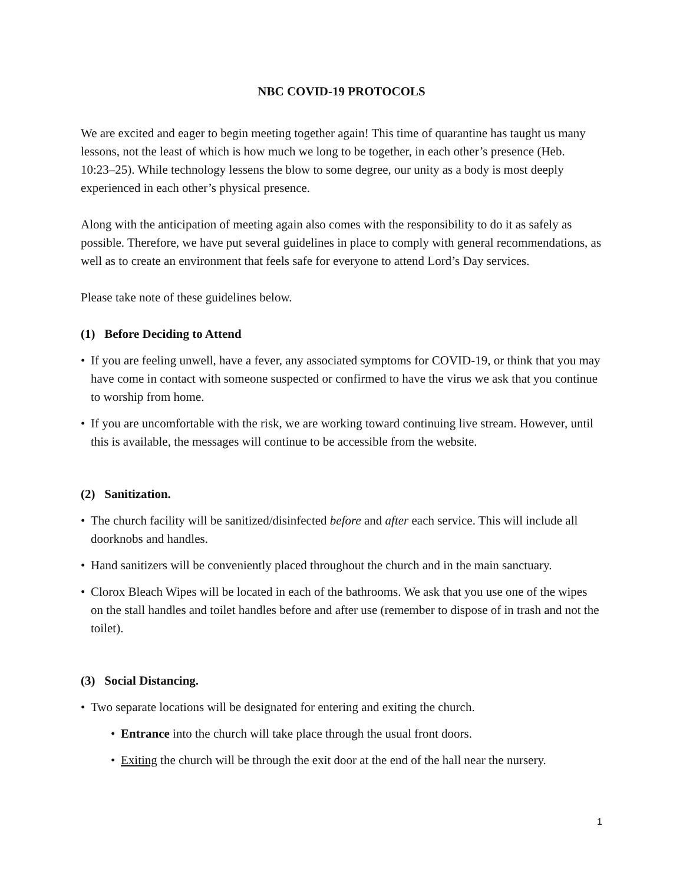NBC COVID-19 PROTOCOLS
We are excited and eager to begin meeting together again! This time of quarantine has taught us many lessons, not the least of which is how much we long to be together, in each other’s presence (Heb. 10:23–25). While technology lessens the blow to some degree, our unity as a body is most deeply experienced in each other’s physical presence.
Along with the anticipation of meeting again also comes with the responsibility to do it as safely as possible. Therefore, we have put several guidelines in place to comply with general recommendations, as well as to create an environment that feels safe for everyone to attend Lord’s Day services.
Please take note of these guidelines below.
(1) Before Deciding to Attend
• If you are feeling unwell, have a fever, any associated symptoms for COVID-19, or think that you may have come in contact with someone suspected or confirmed to have the virus we ask that you continue to worship from home.
• If you are uncomfortable with the risk, we are working toward continuing live stream. However, until this is available, the messages will continue to be accessible from the website.
(2) Sanitization.
• The church facility will be sanitized/disinfected before and after each service. This will include all doorknobs and handles.
• Hand sanitizers will be conveniently placed throughout the church and in the main sanctuary.
• Clorox Bleach Wipes will be located in each of the bathrooms. We ask that you use one of the wipes on the stall handles and toilet handles before and after use (remember to dispose of in trash and not the toilet).
(3) Social Distancing.
• Two separate locations will be designated for entering and exiting the church.
• Entrance into the church will take place through the usual front doors.
• Exiting the church will be through the exit door at the end of the hall near the nursery.
1